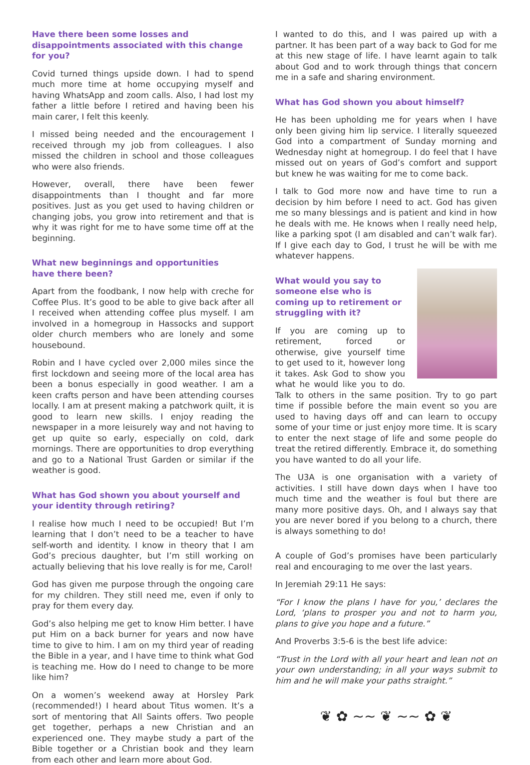Have there been some losses and disappointments associated with this change for you?
Covid turned things upside down. I had to spend much more time at home occupying myself and having WhatsApp and zoom calls. Also, I had lost my father a little before I retired and having been his main carer, I felt this keenly.
I missed being needed and the encouragement I received through my job from colleagues. I also missed the children in school and those colleagues who were also friends.
However, overall, there have been fewer disappointments than I thought and far more positives. Just as you get used to having children or changing jobs, you grow into retirement and that is why it was right for me to have some time off at the beginning.
What new beginnings and opportunities
have there been?
Apart from the foodbank, I now help with creche for Coffee Plus. It’s good to be able to give back after all I received when attending coffee plus myself. I am involved in a homegroup in Hassocks and support older church members who are lonely and some housebound.
Robin and I have cycled over 2,000 miles since the first lockdown and seeing more of the local area has been a bonus especially in good weather. I am a keen crafts person and have been attending courses locally. I am at present making a patchwork quilt, it is good to learn new skills. I enjoy reading the newspaper in a more leisurely way and not having to get up quite so early, especially on cold, dark mornings. There are opportunities to drop everything and go to a National Trust Garden or similar if the weather is good.
What has God shown you about yourself and your identity through retiring?
I realise how much I need to be occupied! But I’m learning that I don’t need to be a teacher to have self-worth and identity. I know in theory that I am God’s precious daughter, but I’m still working on actually believing that his love really is for me, Carol!
God has given me purpose through the ongoing care for my children. They still need me, even if only to pray for them every day.
God’s also helping me get to know Him better. I have put Him on a back burner for years and now have time to give to him. I am on my third year of reading the Bible in a year, and I have time to think what God is teaching me. How do I need to change to be more like him?
On a women’s weekend away at Horsley Park (recommended!) I heard about Titus women. It’s a sort of mentoring that All Saints offers. Two people get together, perhaps a new Christian and an experienced one. They maybe study a part of the Bible together or a Christian book and they learn from each other and learn more about God.
I wanted to do this, and I was paired up with a partner. It has been part of a way back to God for me at this new stage of life. I have learnt again to talk about God and to work through things that concern me in a safe and sharing environment.
What has God shown you about himself?
He has been upholding me for years when I have only been giving him lip service. I literally squeezed God into a compartment of Sunday morning and Wednesday night at homegroup. I do feel that I have missed out on years of God’s comfort and support but knew he was waiting for me to come back.
I talk to God more now and have time to run a decision by him before I need to act. God has given me so many blessings and is patient and kind in how he deals with me. He knows when I really need help, like a parking spot (I am disabled and can’t walk far). If I give each day to God, I trust he will be with me whatever happens.
What would you say to someone else who is coming up to retirement or struggling with it?
If you are coming up to retirement, forced or otherwise, give yourself time to get used to it, however long it takes. Ask God to show you what he would like you to do. Talk to others in the same position. Try to go part time if possible before the main event so you are used to having days off and can learn to occupy some of your time or just enjoy more time. It is scary to enter the next stage of life and some people do treat the retired differently. Embrace it, do something you have wanted to do all your life.
The U3A is one organisation with a variety of activities. I still have down days when I have too much time and the weather is foul but there are many more positive days. Oh, and I always say that you are never bored if you belong to a church, there is always something to do!
A couple of God’s promises have been particularly real and encouraging to me over the last years.
In Jeremiah 29:11 He says:
“For I know the plans I have for you,’ declares the Lord, ‘plans to prosper you and not to harm you, plans to give you hope and a future.”
And Proverbs 3:5-6 is the best life advice:
“Trust in the Lord with all your heart and lean not on your own understanding; in all your ways submit to him and he will make your paths straight.”
❦ ✿ ~~ ❦ ~~ ✿ ❦